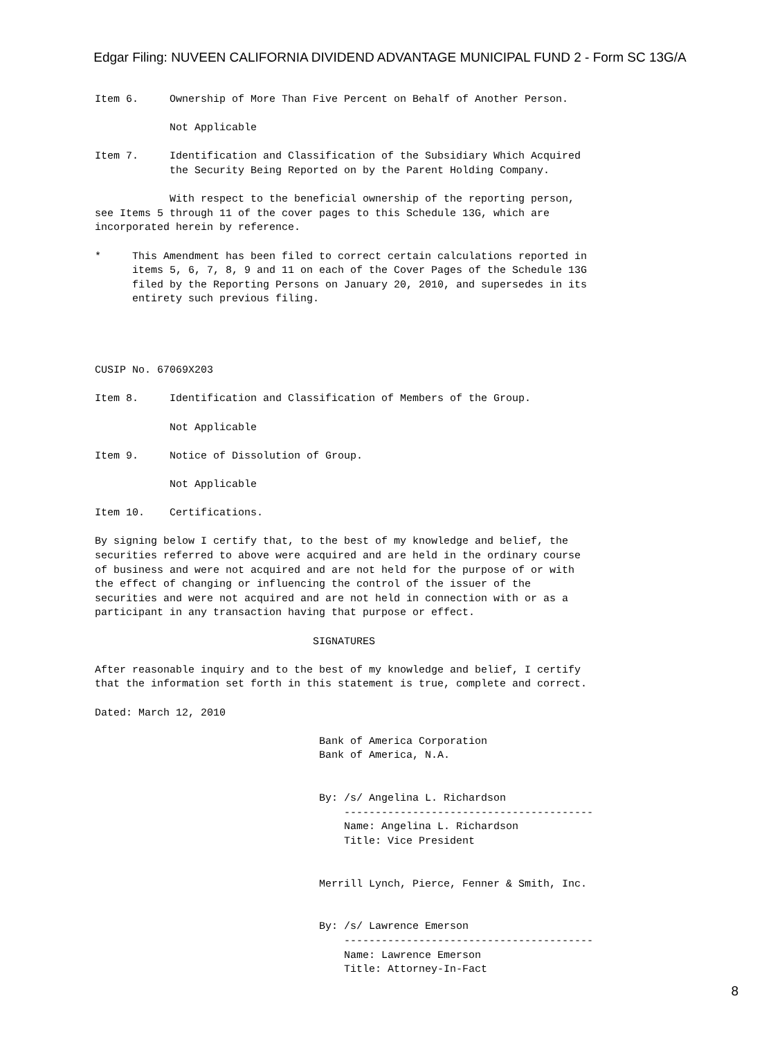Edgar Filing: NUVEEN CALIFORNIA DIVIDEND ADVANTAGE MUNICIPAL FUND 2 - Form SC 13G/A
Item 6.     Ownership of More Than Five Percent on Behalf of Another Person.

            Not Applicable

Item 7.     Identification and Classification of the Subsidiary Which Acquired
            the Security Being Reported on by the Parent Holding Company.

            With respect to the beneficial ownership of the reporting person,
see Items 5 through 11 of the cover pages to this Schedule 13G, which are
incorporated herein by reference.

*     This Amendment has been filed to correct certain calculations reported in
      items 5, 6, 7, 8, 9 and 11 on each of the Cover Pages of the Schedule 13G
      filed by the Reporting Persons on January 20, 2010, and supersedes in its
      entirety such previous filing.




CUSIP No. 67069X203

Item 8.     Identification and Classification of Members of the Group.

            Not Applicable

Item 9.     Notice of Dissolution of Group.

            Not Applicable

Item 10.    Certifications.

By signing below I certify that, to the best of my knowledge and belief, the
securities referred to above were acquired and are held in the ordinary course
of business and were not acquired and are not held for the purpose of or with
the effect of changing or influencing the control of the issuer of the
securities and were not acquired and are not held in connection with or as a
participant in any transaction having that purpose or effect.

                                   SIGNATURES

After reasonable inquiry and to the best of my knowledge and belief, I certify
that the information set forth in this statement is true, complete and correct.

Dated: March 12, 2010

                                    Bank of America Corporation
                                    Bank of America, N.A.


                                    By: /s/ Angelina L. Richardson
                                        ----------------------------------------
                                        Name: Angelina L. Richardson
                                        Title: Vice President


                                    Merrill Lynch, Pierce, Fenner & Smith, Inc.


                                    By: /s/ Lawrence Emerson
                                        ----------------------------------------
                                        Name: Lawrence Emerson
                                        Title: Attorney-In-Fact
8